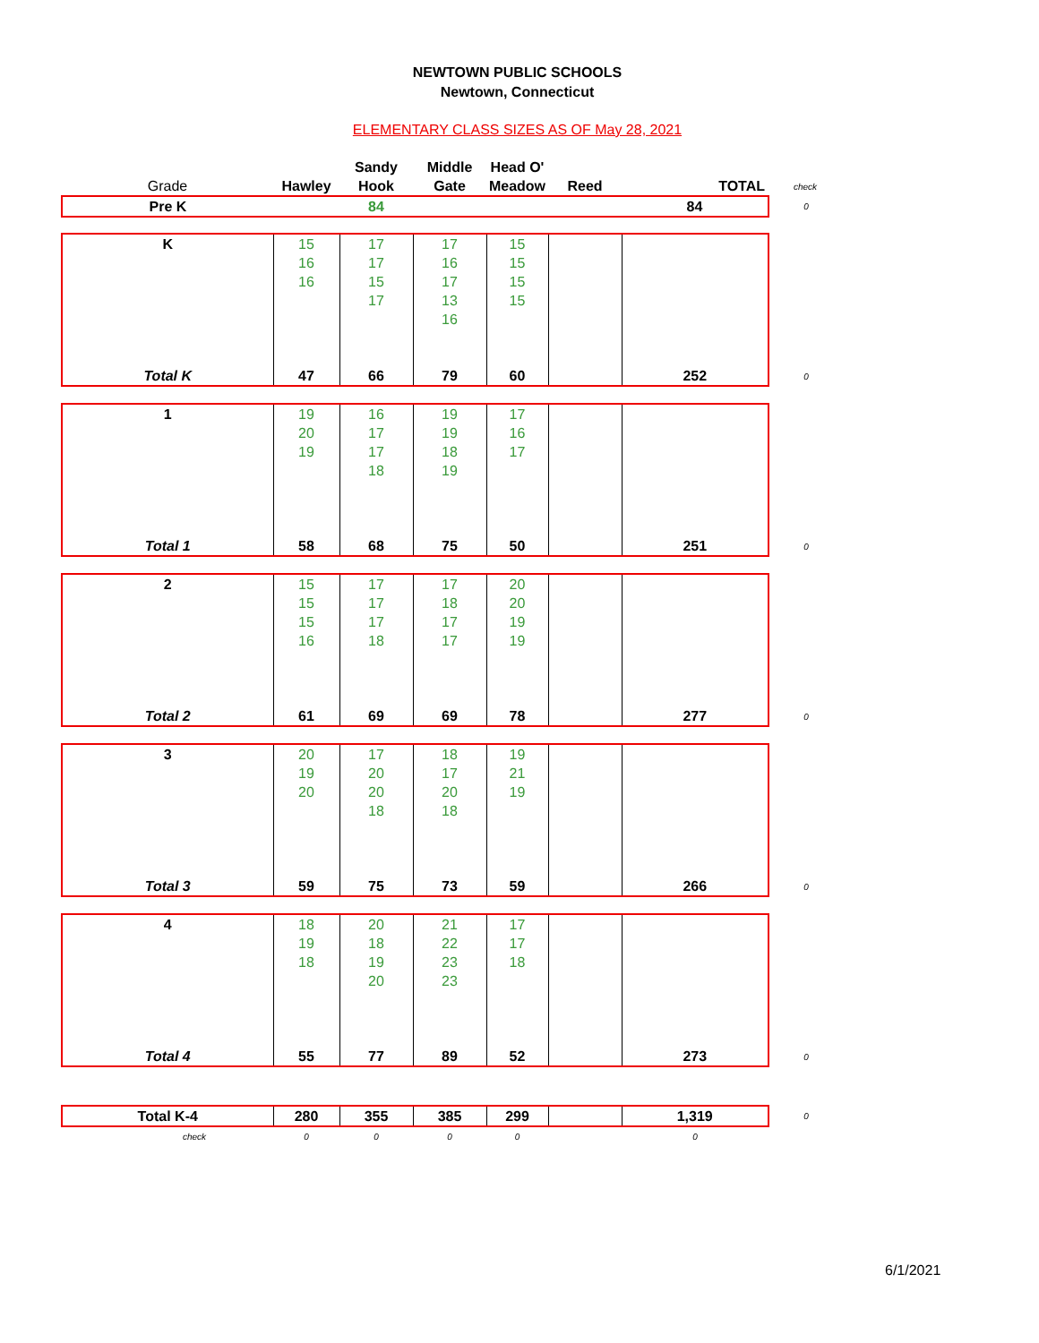NEWTOWN PUBLIC SCHOOLS
Newtown, Connecticut
ELEMENTARY CLASS SIZES AS OF May 28, 2021
| | | Sandy | Middle | Head O' | | | |
| --- | --- | --- | --- | --- | --- | --- | --- |
| Grade | Hawley | Hook | Gate | Meadow | Reed | TOTAL | check |
| Pre K | | 84 | | | | 84 | 0 |
| K | 15 | 17 | 17 | 15 | | | |
| | 16 | 17 | 16 | 15 | | | |
| | 16 | 15 | 17 | 15 | | | |
| | | 17 | 13 | 15 | | | |
| | | | 16 | | | | |
| Total K | 47 | 66 | 79 | 60 | | 252 | 0 |
| 1 | 19 | 16 | 19 | 17 | | | |
| | 20 | 17 | 19 | 16 | | | |
| | 19 | 17 | 18 | 17 | | | |
| | | 18 | 19 | | | | |
| Total 1 | 58 | 68 | 75 | 50 | | 251 | 0 |
| 2 | 15 | 17 | 17 | 20 | | | |
| | 15 | 17 | 18 | 20 | | | |
| | 15 | 17 | 17 | 19 | | | |
| | 16 | 18 | 17 | 19 | | | |
| Total 2 | 61 | 69 | 69 | 78 | | 277 | 0 |
| 3 | 20 | 17 | 18 | 19 | | | |
| | 19 | 20 | 17 | 21 | | | |
| | 20 | 20 | 20 | 19 | | | |
| | | 18 | 18 | | | | |
| Total 3 | 59 | 75 | 73 | 59 | | 266 | 0 |
| 4 | 18 | 20 | 21 | 17 | | | |
| | 19 | 18 | 22 | 17 | | | |
| | 18 | 19 | 23 | 18 | | | |
| | | 20 | 23 | | | | |
| Total 4 | 55 | 77 | 89 | 52 | | 273 | 0 |
| Total K-4 | 280 | 355 | 385 | 299 | | 1,319 | 0 |
| check | 0 | 0 | 0 | 0 | | 0 | |
6/1/2021